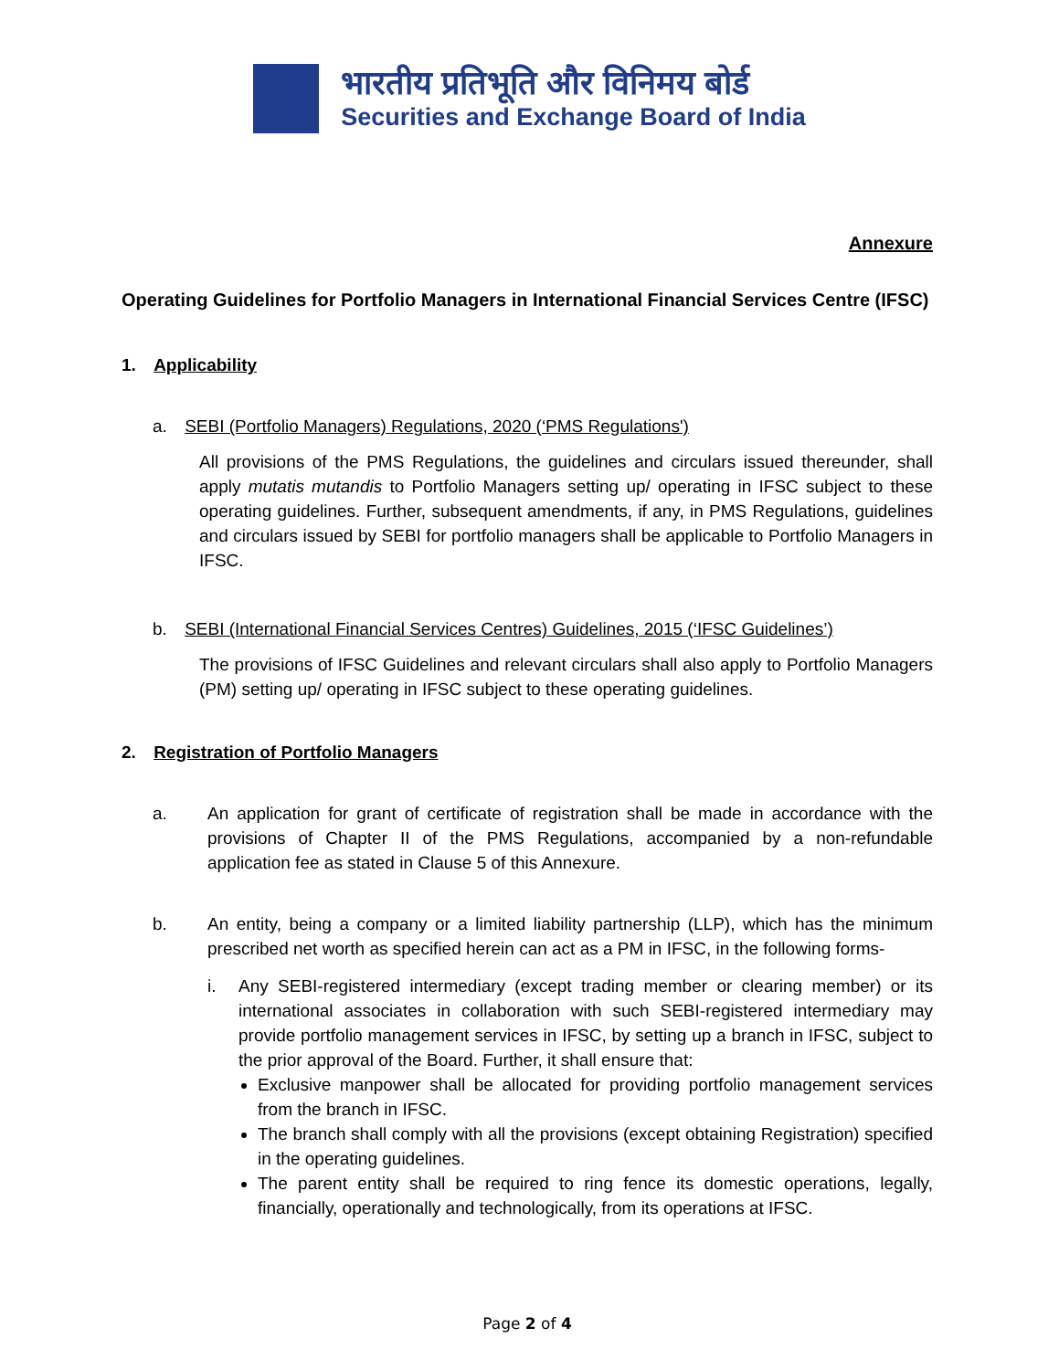भारतीय प्रतिभूति और विनिमय बोर्ड
Securities and Exchange Board of India
Annexure
Operating Guidelines for Portfolio Managers in International Financial Services Centre (IFSC)
1. Applicability
a. SEBI (Portfolio Managers) Regulations, 2020 (‘PMS Regulations')
All provisions of the PMS Regulations, the guidelines and circulars issued thereunder, shall apply mutatis mutandis to Portfolio Managers setting up/ operating in IFSC subject to these operating guidelines. Further, subsequent amendments, if any, in PMS Regulations, guidelines and circulars issued by SEBI for portfolio managers shall be applicable to Portfolio Managers in IFSC.
b. SEBI (International Financial Services Centres) Guidelines, 2015 (‘IFSC Guidelines’)
The provisions of IFSC Guidelines and relevant circulars shall also apply to Portfolio Managers (PM) setting up/ operating in IFSC subject to these operating guidelines.
2. Registration of Portfolio Managers
a. An application for grant of certificate of registration shall be made in accordance with the provisions of Chapter II of the PMS Regulations, accompanied by a non-refundable application fee as stated in Clause 5 of this Annexure.
b. An entity, being a company or a limited liability partnership (LLP), which has the minimum prescribed net worth as specified herein can act as a PM in IFSC, in the following forms-
i. Any SEBI-registered intermediary (except trading member or clearing member) or its international associates in collaboration with such SEBI-registered intermediary may provide portfolio management services in IFSC, by setting up a branch in IFSC, subject to the prior approval of the Board. Further, it shall ensure that:
Exclusive manpower shall be allocated for providing portfolio management services from the branch in IFSC.
The branch shall comply with all the provisions (except obtaining Registration) specified in the operating guidelines.
The parent entity shall be required to ring fence its domestic operations, legally, financially, operationally and technologically, from its operations at IFSC.
Page 2 of 4